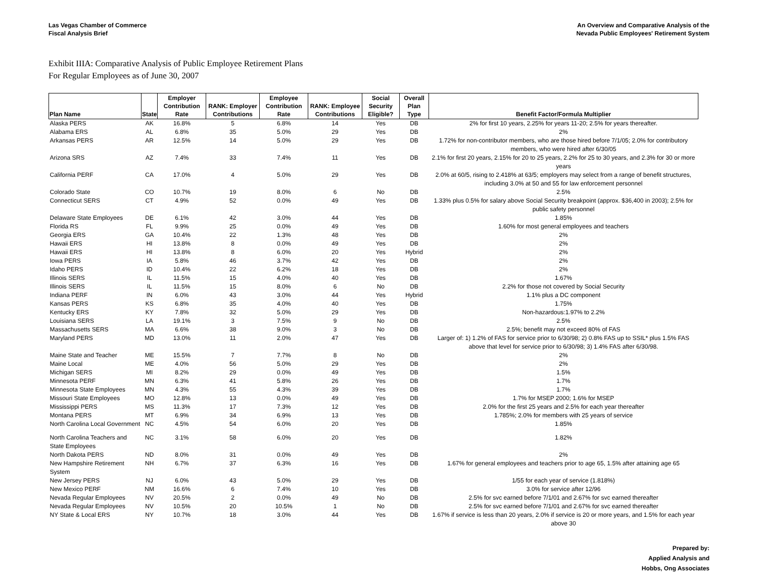Las Vegas Chamber of Commerce
Fiscal Analysis Brief
An Overview and Comparative Analysis of the
Nevada Public Employees' Retirement System
Exhibit IIIA: Comparative Analysis of Public Employee Retirement Plans
For Regular Employees as of June 30, 2007
| Plan Name | State | Employer Contribution Rate | RANK: Employer Contributions | Employee Contribution Rate | RANK: Employee Contributions | Social Security Eligible? | Overall Plan Type | Benefit Factor/Formula Multiplier |
| --- | --- | --- | --- | --- | --- | --- | --- | --- |
| Alaska PERS | AK | 16.8% | 5 | 6.8% | 14 | Yes | DB | 2% for first 10 years, 2.25% for years 11-20; 2.5% for years thereafter. |
| Alabama ERS | AL | 6.8% | 35 | 5.0% | 29 | Yes | DB | 2% |
| Arkansas PERS | AR | 12.5% | 14 | 5.0% | 29 | Yes | DB | 1.72% for non-contributor members, who are those hired before 7/1/05; 2.0% for contributory members, who were hired after 6/30/05 |
| Arizona SRS | AZ | 7.4% | 33 | 7.4% | 11 | Yes | DB | 2.1% for first 20 years, 2.15% for 20 to 25 years, 2.2% for 25 to 30 years, and 2.3% for 30 or more years |
| California PERF | CA | 17.0% | 4 | 5.0% | 29 | Yes | DB | 2.0% at 60/5, rising to 2.418% at 63/5; employers may select from a range of benefit structures, including 3.0% at 50 and 55 for law enforcement personnel |
| Colorado State | CO | 10.7% | 19 | 8.0% | 6 | No | DB | 2.5% |
| Connecticut SERS | CT | 4.9% | 52 | 0.0% | 49 | Yes | DB | 1.33% plus 0.5% for salary above Social Security breakpoint (approx. $36,400 in 2003); 2.5% for public safety personnel |
| Delaware State Employees | DE | 6.1% | 42 | 3.0% | 44 | Yes | DB | 1.85% |
| Florida RS | FL | 9.9% | 25 | 0.0% | 49 | Yes | DB | 1.60% for most general employees and teachers |
| Georgia ERS | GA | 10.4% | 22 | 1.3% | 48 | Yes | DB | 2% |
| Hawaii ERS | HI | 13.8% | 8 | 0.0% | 49 | Yes | DB | 2% |
| Hawaii ERS | HI | 13.8% | 8 | 6.0% | 20 | Yes | Hybrid | 2% |
| Iowa PERS | IA | 5.8% | 46 | 3.7% | 42 | Yes | DB | 2% |
| Idaho PERS | ID | 10.4% | 22 | 6.2% | 18 | Yes | DB | 2% |
| Illinois SERS | IL | 11.5% | 15 | 4.0% | 40 | Yes | DB | 1.67% |
| Illinois SERS | IL | 11.5% | 15 | 8.0% | 6 | No | DB | 2.2% for those not covered by Social Security |
| Indiana PERF | IN | 6.0% | 43 | 3.0% | 44 | Yes | Hybrid | 1.1% plus a DC component |
| Kansas PERS | KS | 6.8% | 35 | 4.0% | 40 | Yes | DB | 1.75% |
| Kentucky ERS | KY | 7.8% | 32 | 5.0% | 29 | Yes | DB | Non-hazardous:1.97% to 2.2% |
| Louisiana SERS | LA | 19.1% | 3 | 7.5% | 9 | No | DB | 2.5% |
| Massachusetts SERS | MA | 6.6% | 38 | 9.0% | 3 | No | DB | 2.5%; benefit may not exceed 80% of FAS |
| Maryland PERS | MD | 13.0% | 11 | 2.0% | 47 | Yes | DB | Larger of: 1) 1.2% of FAS for service prior to 6/30/98; 2) 0.8% FAS up to SSIL* plus 1.5% FAS above that level for service prior to 6/30/98; 3) 1.4% FAS after 6/30/98. |
| Maine State and Teacher | ME | 15.5% | 7 | 7.7% | 8 | No | DB | 2% |
| Maine Local | ME | 4.0% | 56 | 5.0% | 29 | Yes | DB | 2% |
| Michigan SERS | MI | 8.2% | 29 | 0.0% | 49 | Yes | DB | 1.5% |
| Minnesota PERF | MN | 6.3% | 41 | 5.8% | 26 | Yes | DB | 1.7% |
| Minnesota State Employees | MN | 4.3% | 55 | 4.3% | 39 | Yes | DB | 1.7% |
| Missouri State Employees | MO | 12.8% | 13 | 0.0% | 49 | Yes | DB | 1.7% for MSEP 2000; 1.6% for MSEP |
| Mississippi PERS | MS | 11.3% | 17 | 7.3% | 12 | Yes | DB | 2.0% for the first 25 years and 2.5% for each year thereafter |
| Montana PERS | MT | 6.9% | 34 | 6.9% | 13 | Yes | DB | 1.785%; 2.0% for members with 25 years of service |
| North Carolina Local Government | NC | 4.5% | 54 | 6.0% | 20 | Yes | DB | 1.85% |
| North Carolina Teachers and State Employees | NC | 3.1% | 58 | 6.0% | 20 | Yes | DB | 1.82% |
| North Dakota PERS | ND | 8.0% | 31 | 0.0% | 49 | Yes | DB | 2% |
| New Hampshire Retirement System | NH | 6.7% | 37 | 6.3% | 16 | Yes | DB | 1.67% for general employees and teachers prior to age 65, 1.5% after attaining age 65 |
| New Jersey PERS | NJ | 6.0% | 43 | 5.0% | 29 | Yes | DB | 1/55 for each year of service (1.818%) |
| New Mexico PERF | NM | 16.6% | 6 | 7.4% | 10 | Yes | DB | 3.0% for service after 12/96 |
| Nevada Regular Employees | NV | 20.5% | 2 | 0.0% | 49 | No | DB | 2.5% for svc earned before 7/1/01 and 2.67% for svc earned thereafter |
| Nevada Regular Employees | NV | 10.5% | 20 | 10.5% | 1 | No | DB | 2.5% for svc earned before 7/1/01 and 2.67% for svc earned thereafter |
| NY State & Local ERS | NY | 10.7% | 18 | 3.0% | 44 | Yes | DB | 1.67% if service is less than 20 years, 2.0% if service is 20 or more years, and 1.5% for each year above 30 |
Prepared by:
Applied Analysis and
Hobbs, Ong Associates